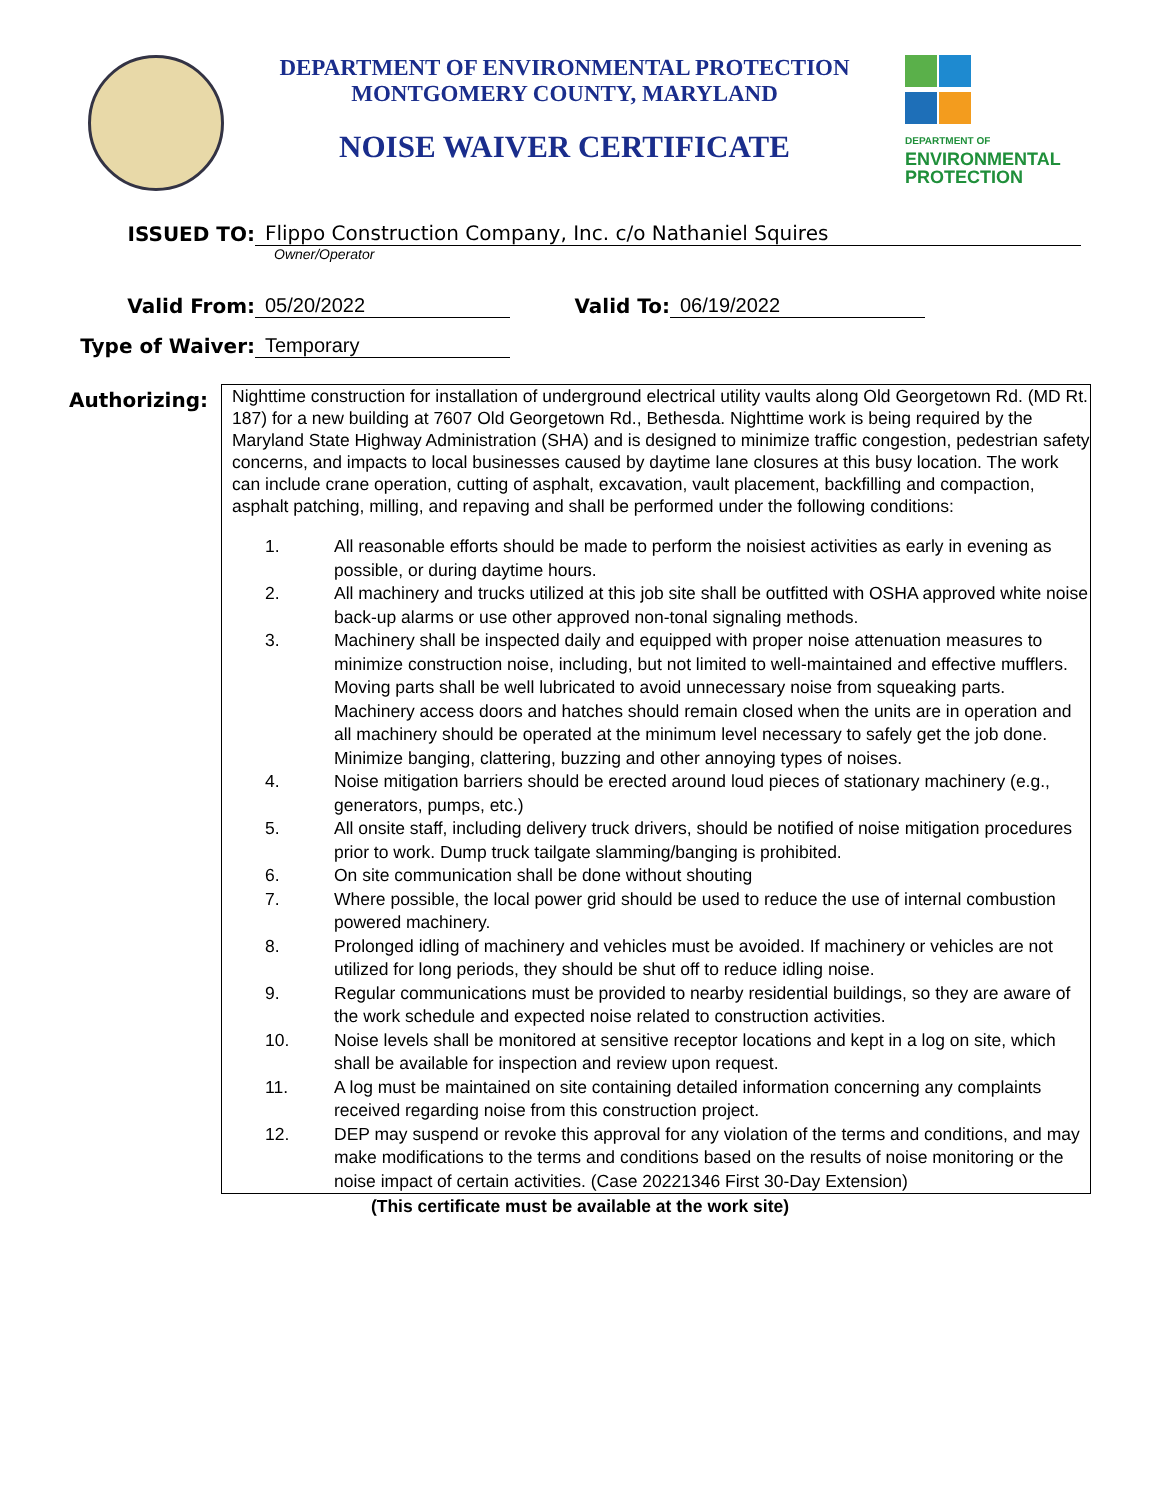DEPARTMENT OF ENVIRONMENTAL PROTECTION
MONTGOMERY COUNTY, MARYLAND
NOISE WAIVER CERTIFICATE
DEPARTMENT OF
ENVIRONMENTAL
PROTECTION
ISSUED TO:
Flippo Construction Company, Inc. c/o Nathaniel Squires
Owner/Operator
Valid From:
05/20/2022
Valid To:
06/19/2022
Type of Waiver:
Temporary
Authorizing:
Nighttime construction for installation of underground electrical utility vaults along Old Georgetown Rd. (MD Rt. 187) for a new building at 7607 Old Georgetown Rd., Bethesda. Nighttime work is being required by the Maryland State Highway Administration (SHA) and is designed to minimize traffic congestion, pedestrian safety concerns, and impacts to local businesses caused by daytime lane closures at this busy location. The work can include crane operation, cutting of asphalt, excavation, vault placement, backfilling and compaction, asphalt patching, milling, and repaving and shall be performed under the following conditions:
1. All reasonable efforts should be made to perform the noisiest activities as early in evening as possible, or during daytime hours.
2. All machinery and trucks utilized at this job site shall be outfitted with OSHA approved white noise back-up alarms or use other approved non-tonal signaling methods.
3. Machinery shall be inspected daily and equipped with proper noise attenuation measures to minimize construction noise, including, but not limited to well-maintained and effective mufflers. Moving parts shall be well lubricated to avoid unnecessary noise from squeaking parts. Machinery access doors and hatches should remain closed when the units are in operation and all machinery should be operated at the minimum level necessary to safely get the job done. Minimize banging, clattering, buzzing and other annoying types of noises.
4. Noise mitigation barriers should be erected around loud pieces of stationary machinery (e.g., generators, pumps, etc.)
5. All onsite staff, including delivery truck drivers, should be notified of noise mitigation procedures prior to work. Dump truck tailgate slamming/banging is prohibited.
6. On site communication shall be done without shouting
7. Where possible, the local power grid should be used to reduce the use of internal combustion powered machinery.
8. Prolonged idling of machinery and vehicles must be avoided. If machinery or vehicles are not utilized for long periods, they should be shut off to reduce idling noise.
9. Regular communications must be provided to nearby residential buildings, so they are aware of the work schedule and expected noise related to construction activities.
10. Noise levels shall be monitored at sensitive receptor locations and kept in a log on site, which shall be available for inspection and review upon request.
11. A log must be maintained on site containing detailed information concerning any complaints received regarding noise from this construction project.
12. DEP may suspend or revoke this approval for any violation of the terms and conditions, and may make modifications to the terms and conditions based on the results of noise monitoring or the noise impact of certain activities. (Case 20221346 First 30-Day Extension)
(This certificate must be available at the work site)